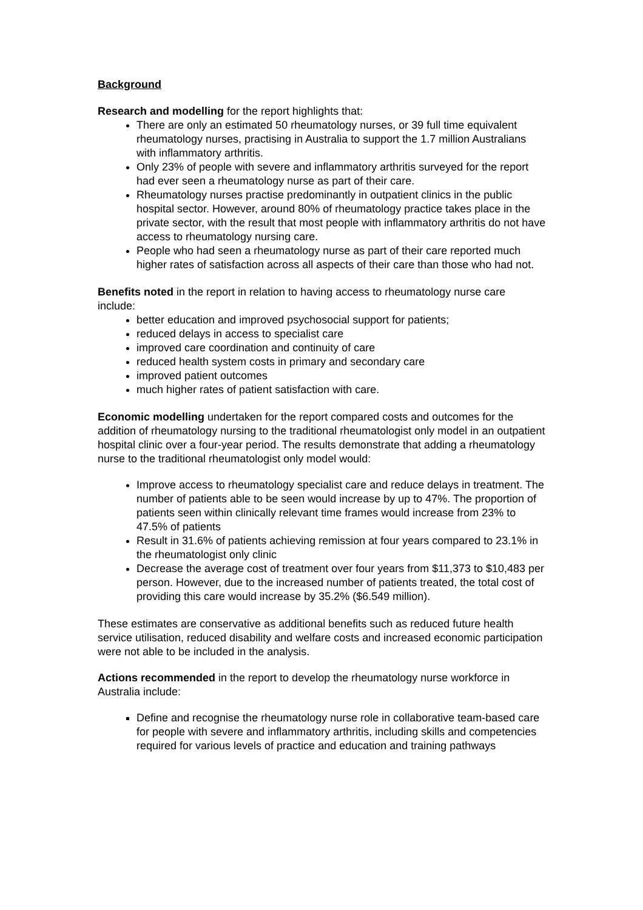Background
Research and modelling for the report highlights that:
There are only an estimated 50 rheumatology nurses, or 39 full time equivalent rheumatology nurses, practising in Australia to support the 1.7 million Australians with inflammatory arthritis.
Only 23% of people with severe and inflammatory arthritis surveyed for the report had ever seen a rheumatology nurse as part of their care.
Rheumatology nurses practise predominantly in outpatient clinics in the public hospital sector. However, around 80% of rheumatology practice takes place in the private sector, with the result that most people with inflammatory arthritis do not have access to rheumatology nursing care.
People who had seen a rheumatology nurse as part of their care reported much higher rates of satisfaction across all aspects of their care than those who had not.
Benefits noted in the report in relation to having access to rheumatology nurse care include:
better education and improved psychosocial support for patients;
reduced delays in access to specialist care
improved care coordination and continuity of care
reduced health system costs in primary and secondary care
improved patient outcomes
much higher rates of patient satisfaction with care.
Economic modelling undertaken for the report compared costs and outcomes for the addition of rheumatology nursing to the traditional rheumatologist only model in an outpatient hospital clinic over a four-year period. The results demonstrate that adding a rheumatology nurse to the traditional rheumatologist only model would:
Improve access to rheumatology specialist care and reduce delays in treatment. The number of patients able to be seen would increase by up to 47%. The proportion of patients seen within clinically relevant time frames would increase from 23% to 47.5% of patients
Result in 31.6% of patients achieving remission at four years compared to 23.1% in the rheumatologist only clinic
Decrease the average cost of treatment over four years from $11,373 to $10,483 per person. However, due to the increased number of patients treated, the total cost of providing this care would increase by 35.2% ($6.549 million).
These estimates are conservative as additional benefits such as reduced future health service utilisation, reduced disability and welfare costs and increased economic participation were not able to be included in the analysis.
Actions recommended in the report to develop the rheumatology nurse workforce in Australia include:
Define and recognise the rheumatology nurse role in collaborative team-based care for people with severe and inflammatory arthritis, including skills and competencies required for various levels of practice and education and training pathways